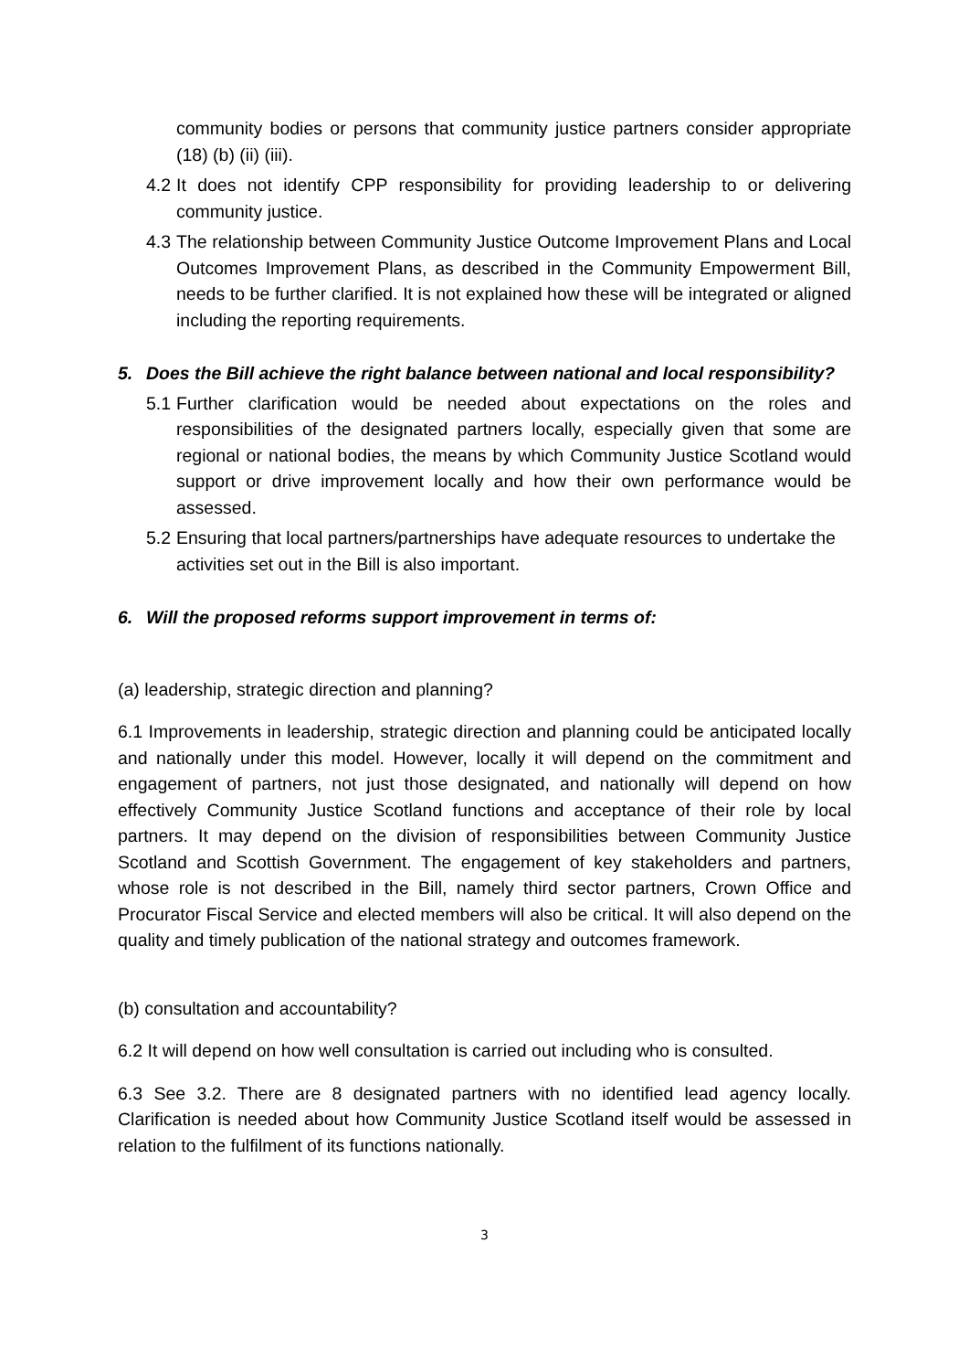community bodies or persons that community justice partners consider appropriate (18) (b) (ii) (iii).
4.2 It does not identify CPP responsibility for providing leadership to or delivering community justice.
4.3 The relationship between Community Justice Outcome Improvement Plans and Local Outcomes Improvement Plans, as described in the Community Empowerment Bill, needs to be further clarified. It is not explained how these will be integrated or aligned including the reporting requirements.
5. Does the Bill achieve the right balance between national and local responsibility?
5.1 Further clarification would be needed about expectations on the roles and responsibilities of the designated partners locally, especially given that some are regional or national bodies, the means by which Community Justice Scotland would support or drive improvement locally and how their own performance would be assessed.
5.2 Ensuring that local partners/partnerships have adequate resources to undertake the
activities set out in the Bill is also important.
6. Will the proposed reforms support improvement in terms of:
(a) leadership, strategic direction and planning?
6.1 Improvements in leadership, strategic direction and planning could be anticipated locally and nationally under this model. However, locally it will depend on the commitment and engagement of partners, not just those designated, and nationally will depend on how effectively Community Justice Scotland functions and acceptance of their role by local partners. It may depend on the division of responsibilities between Community Justice Scotland and Scottish Government. The engagement of key stakeholders and partners, whose role is not described in the Bill, namely third sector partners, Crown Office and Procurator Fiscal Service and elected members will also be critical. It will also depend on the quality and timely publication of the national strategy and outcomes framework.
(b) consultation and accountability?
6.2 It will depend on how well consultation is carried out including who is consulted.
6.3 See 3.2. There are 8 designated partners with no identified lead agency locally. Clarification is needed about how Community Justice Scotland itself would be assessed in relation to the fulfilment of its functions nationally.
3